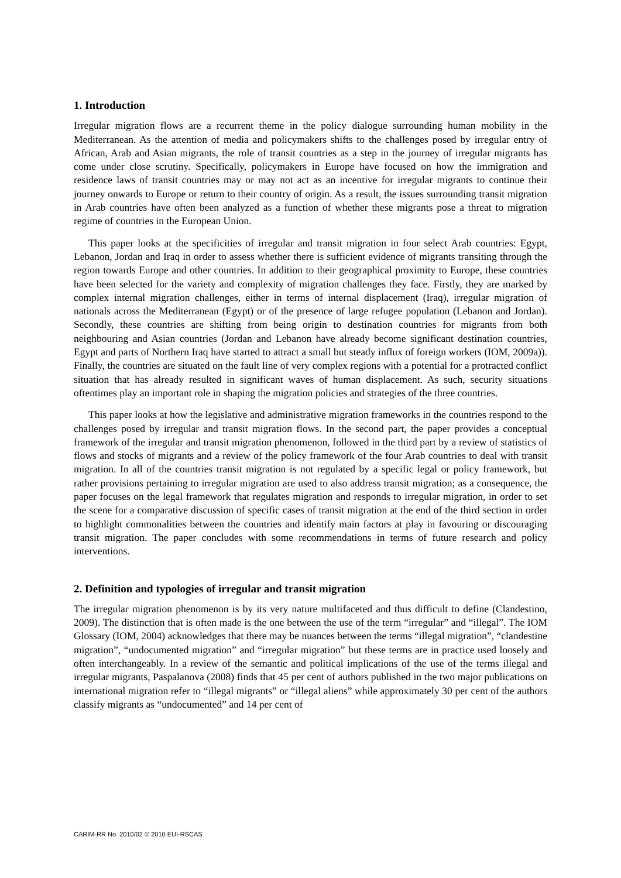1. Introduction
Irregular migration flows are a recurrent theme in the policy dialogue surrounding human mobility in the Mediterranean. As the attention of media and policymakers shifts to the challenges posed by irregular entry of African, Arab and Asian migrants, the role of transit countries as a step in the journey of irregular migrants has come under close scrutiny. Specifically, policymakers in Europe have focused on how the immigration and residence laws of transit countries may or may not act as an incentive for irregular migrants to continue their journey onwards to Europe or return to their country of origin. As a result, the issues surrounding transit migration in Arab countries have often been analyzed as a function of whether these migrants pose a threat to migration regime of countries in the European Union.
This paper looks at the specificities of irregular and transit migration in four select Arab countries: Egypt, Lebanon, Jordan and Iraq in order to assess whether there is sufficient evidence of migrants transiting through the region towards Europe and other countries. In addition to their geographical proximity to Europe, these countries have been selected for the variety and complexity of migration challenges they face. Firstly, they are marked by complex internal migration challenges, either in terms of internal displacement (Iraq), irregular migration of nationals across the Mediterranean (Egypt) or of the presence of large refugee population (Lebanon and Jordan). Secondly, these countries are shifting from being origin to destination countries for migrants from both neighbouring and Asian countries (Jordan and Lebanon have already become significant destination countries, Egypt and parts of Northern Iraq have started to attract a small but steady influx of foreign workers (IOM, 2009a)). Finally, the countries are situated on the fault line of very complex regions with a potential for a protracted conflict situation that has already resulted in significant waves of human displacement. As such, security situations oftentimes play an important role in shaping the migration policies and strategies of the three countries.
This paper looks at how the legislative and administrative migration frameworks in the countries respond to the challenges posed by irregular and transit migration flows. In the second part, the paper provides a conceptual framework of the irregular and transit migration phenomenon, followed in the third part by a review of statistics of flows and stocks of migrants and a review of the policy framework of the four Arab countries to deal with transit migration. In all of the countries transit migration is not regulated by a specific legal or policy framework, but rather provisions pertaining to irregular migration are used to also address transit migration; as a consequence, the paper focuses on the legal framework that regulates migration and responds to irregular migration, in order to set the scene for a comparative discussion of specific cases of transit migration at the end of the third section in order to highlight commonalities between the countries and identify main factors at play in favouring or discouraging transit migration. The paper concludes with some recommendations in terms of future research and policy interventions.
2. Definition and typologies of irregular and transit migration
The irregular migration phenomenon is by its very nature multifaceted and thus difficult to define (Clandestino, 2009). The distinction that is often made is the one between the use of the term “irregular” and “illegal”. The IOM Glossary (IOM, 2004) acknowledges that there may be nuances between the terms “illegal migration”, “clandestine migration”, “undocumented migration” and “irregular migration” but these terms are in practice used loosely and often interchangeably. In a review of the semantic and political implications of the use of the terms illegal and irregular migrants, Paspalanova (2008) finds that 45 per cent of authors published in the two major publications on international migration refer to “illegal migrants” or “illegal aliens” while approximately 30 per cent of the authors classify migrants as “undocumented” and 14 per cent of
CARIM-RR No. 2010/02 © 2010 EUI-RSCAS